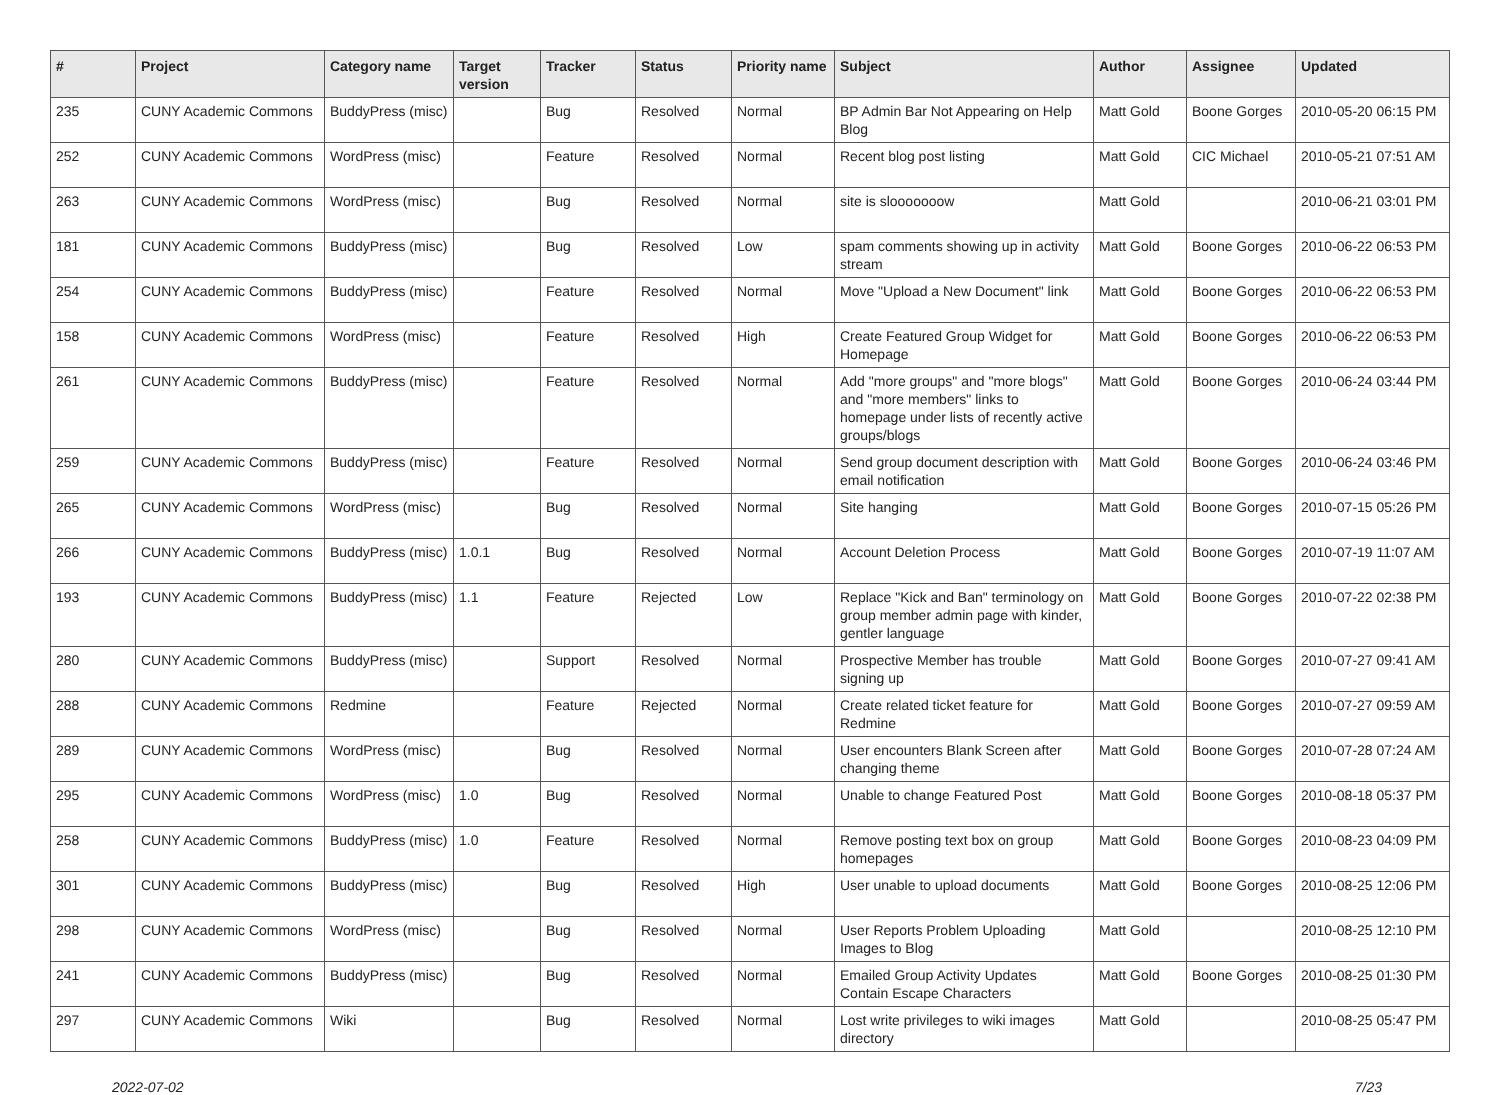| # | Project | Category name | Target version | Tracker | Status | Priority name | Subject | Author | Assignee | Updated |
| --- | --- | --- | --- | --- | --- | --- | --- | --- | --- | --- |
| 235 | CUNY Academic Commons | BuddyPress (misc) | | Bug | Resolved | Normal | BP Admin Bar Not Appearing on Help Blog | Matt Gold | Boone Gorges | 2010-05-20 06:15 PM |
| 252 | CUNY Academic Commons | WordPress (misc) | | Feature | Resolved | Normal | Recent blog post listing | Matt Gold | CIC Michael | 2010-05-21 07:51 AM |
| 263 | CUNY Academic Commons | WordPress (misc) | | Bug | Resolved | Normal | site is slooooooow | Matt Gold | | 2010-06-21 03:01 PM |
| 181 | CUNY Academic Commons | BuddyPress (misc) | | Bug | Resolved | Low | spam comments showing up in activity stream | Matt Gold | Boone Gorges | 2010-06-22 06:53 PM |
| 254 | CUNY Academic Commons | BuddyPress (misc) | | Feature | Resolved | Normal | Move "Upload a New Document" link | Matt Gold | Boone Gorges | 2010-06-22 06:53 PM |
| 158 | CUNY Academic Commons | WordPress (misc) | | Feature | Resolved | High | Create Featured Group Widget for Homepage | Matt Gold | Boone Gorges | 2010-06-22 06:53 PM |
| 261 | CUNY Academic Commons | BuddyPress (misc) | | Feature | Resolved | Normal | Add "more groups" and "more blogs" and "more members" links to homepage under lists of recently active groups/blogs | Matt Gold | Boone Gorges | 2010-06-24 03:44 PM |
| 259 | CUNY Academic Commons | BuddyPress (misc) | | Feature | Resolved | Normal | Send group document description with email notification | Matt Gold | Boone Gorges | 2010-06-24 03:46 PM |
| 265 | CUNY Academic Commons | WordPress (misc) | | Bug | Resolved | Normal | Site hanging | Matt Gold | Boone Gorges | 2010-07-15 05:26 PM |
| 266 | CUNY Academic Commons | BuddyPress (misc) | 1.0.1 | Bug | Resolved | Normal | Account Deletion Process | Matt Gold | Boone Gorges | 2010-07-19 11:07 AM |
| 193 | CUNY Academic Commons | BuddyPress (misc) | 1.1 | Feature | Rejected | Low | Replace "Kick and Ban" terminology on group member admin page with kinder, gentler language | Matt Gold | Boone Gorges | 2010-07-22 02:38 PM |
| 280 | CUNY Academic Commons | BuddyPress (misc) | | Support | Resolved | Normal | Prospective Member has trouble signing up | Matt Gold | Boone Gorges | 2010-07-27 09:41 AM |
| 288 | CUNY Academic Commons | Redmine | | Feature | Rejected | Normal | Create related ticket feature for Redmine | Matt Gold | Boone Gorges | 2010-07-27 09:59 AM |
| 289 | CUNY Academic Commons | WordPress (misc) | | Bug | Resolved | Normal | User encounters Blank Screen after changing theme | Matt Gold | Boone Gorges | 2010-07-28 07:24 AM |
| 295 | CUNY Academic Commons | WordPress (misc) | 1.0 | Bug | Resolved | Normal | Unable to change Featured Post | Matt Gold | Boone Gorges | 2010-08-18 05:37 PM |
| 258 | CUNY Academic Commons | BuddyPress (misc) | 1.0 | Feature | Resolved | Normal | Remove posting text box on group homepages | Matt Gold | Boone Gorges | 2010-08-23 04:09 PM |
| 301 | CUNY Academic Commons | BuddyPress (misc) | | Bug | Resolved | High | User unable to upload documents | Matt Gold | Boone Gorges | 2010-08-25 12:06 PM |
| 298 | CUNY Academic Commons | WordPress (misc) | | Bug | Resolved | Normal | User Reports Problem Uploading Images to Blog | Matt Gold | | 2010-08-25 12:10 PM |
| 241 | CUNY Academic Commons | BuddyPress (misc) | | Bug | Resolved | Normal | Emailed Group Activity Updates Contain Escape Characters | Matt Gold | Boone Gorges | 2010-08-25 01:30 PM |
| 297 | CUNY Academic Commons | Wiki | | Bug | Resolved | Normal | Lost write privileges to wiki images directory | Matt Gold | | 2010-08-25 05:47 PM |
2022-07-02 7/23